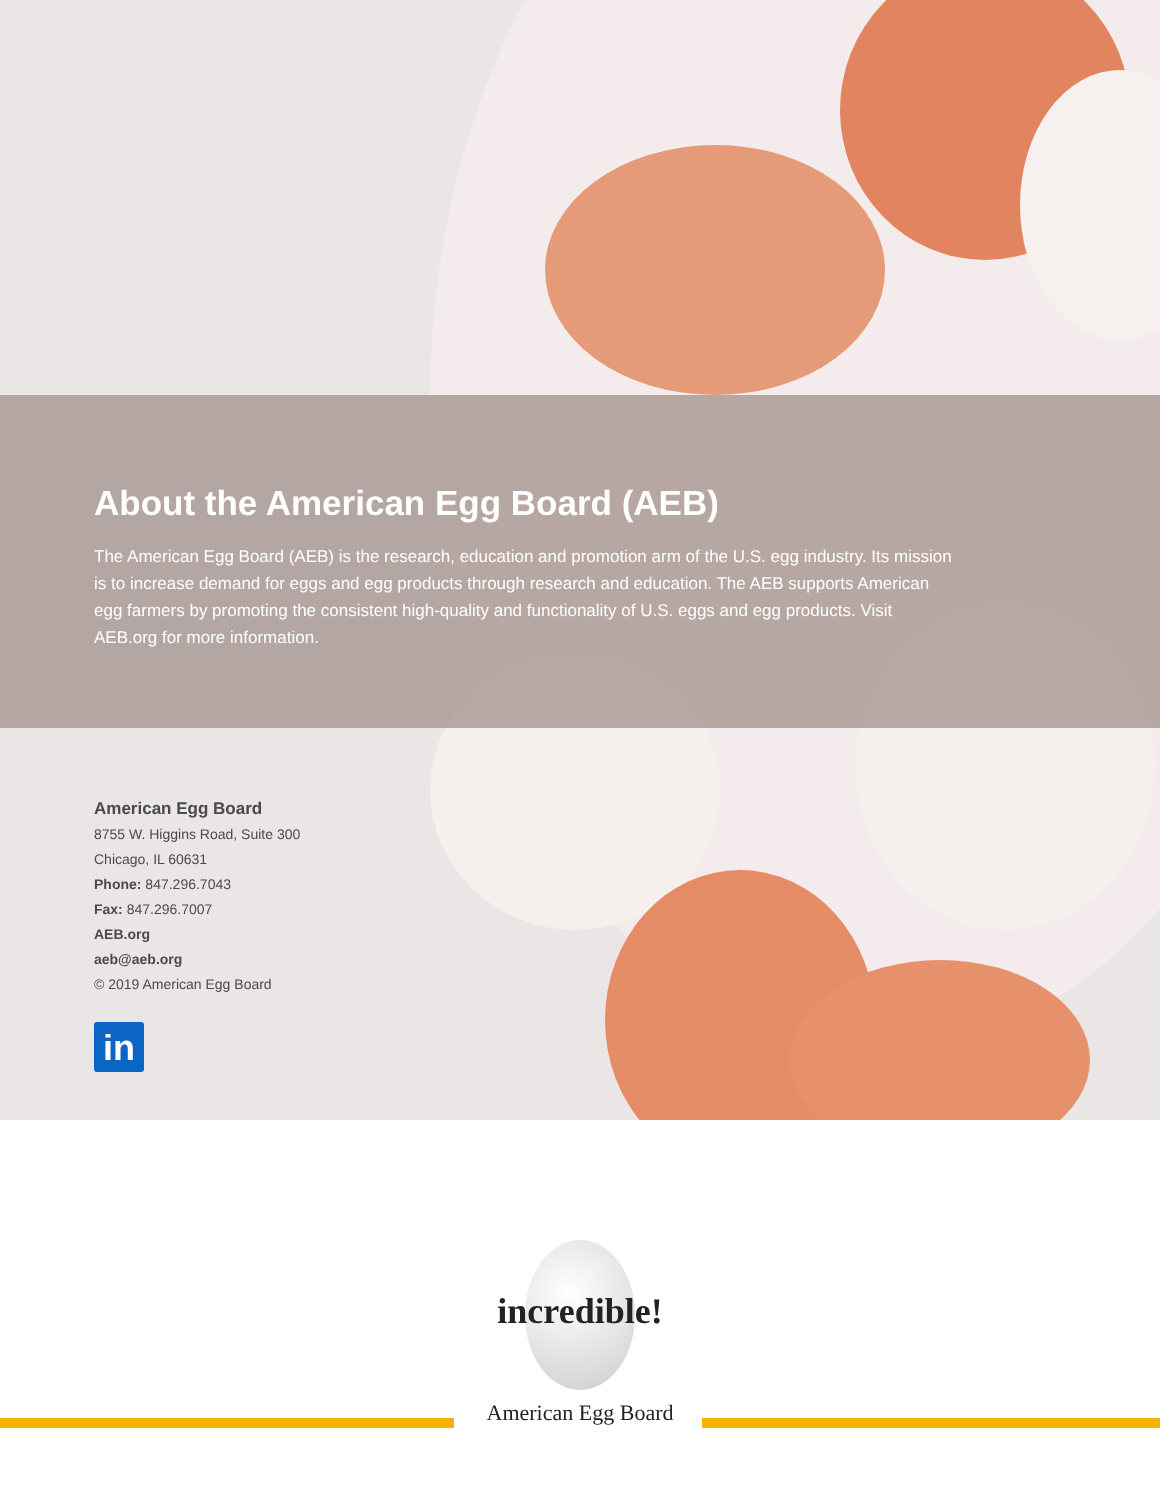About the American Egg Board (AEB)
The American Egg Board (AEB) is the research, education and promotion arm of the U.S. egg industry. Its mission is to increase demand for eggs and egg products through research and education. The AEB supports American egg farmers by promoting the consistent high-quality and functionality of U.S. eggs and egg products. Visit AEB.org for more information.
American Egg Board
8755 W. Higgins Road, Suite 300
Chicago, IL 60631
Phone: 847.296.7043
Fax: 847.296.7007
AEB.org
aeb@aeb.org
© 2019 American Egg Board
in
incredible!
American Egg Board